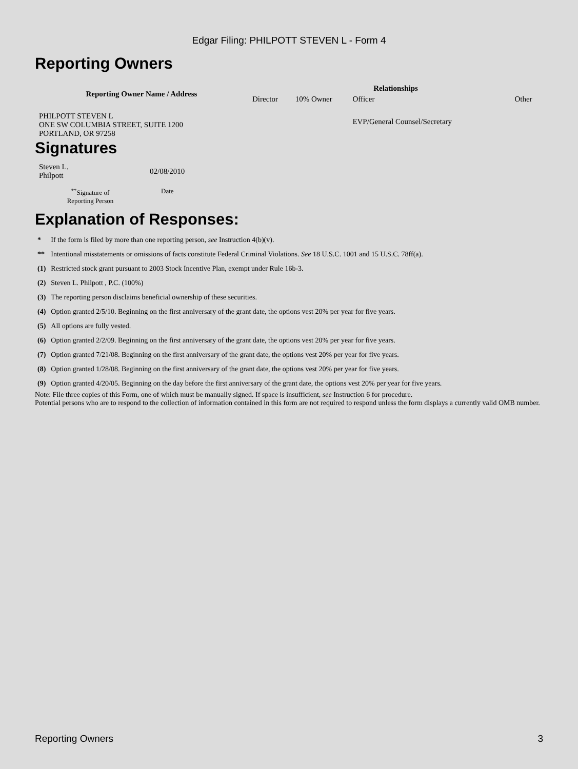Edgar Filing: PHILPOTT STEVEN L - Form 4
Reporting Owners
| Reporting Owner Name / Address | Relationships | | | |
| --- | --- | --- | --- | --- |
| | Director | 10% Owner | Officer | Other |
| PHILPOTT STEVEN L ONE SW COLUMBIA STREET, SUITE 1200 PORTLAND, OR 97258 | | | EVP/General Counsel/Secretary | |
Signatures
| Steven L. Philpott | 02/08/2010 |
| <sup>**</sup> Signature of Reporting Person | Date |
Explanation of Responses:
| * | If the form is filed by more than one reporting person, see Instruction 4(b)(v). |
| ** | Intentional misstatements or omissions of facts constitute Federal Criminal Violations. See 18 U.S.C. 1001 and 15 U.S.C. 78ff(a). |
| (1) | Restricted stock grant pursuant to 2003 Stock Incentive Plan, exempt under Rule 16b-3. |
| (2) | Steven L. Philpott , P.C. (100%) |
| (3) | The reporting person disclaims beneficial ownership of these securities. |
| (4) | Option granted 2/5/10. Beginning on the first anniversary of the grant date, the options vest 20% per year for five years. |
| (5) | All options are fully vested. |
| (6) | Option granted 2/2/09. Beginning on the first anniversary of the grant date, the options vest 20% per year for five years. |
| (7) | Option granted 7/21/08. Beginning on the first anniversary of the grant date, the options vest 20% per year for five years. |
| (8) | Option granted 1/28/08. Beginning on the first anniversary of the grant date, the options vest 20% per year for five years. |
| (9) | Option granted 4/20/05. Beginning on the day before the first anniversary of the grant date, the options vest 20% per year for five years. |
Note: File three copies of this Form, one of which must be manually signed. If space is insufficient, see Instruction 6 for procedure.
Potential persons who are to respond to the collection of information contained in this form are not required to respond unless the form displays a currently valid OMB number.
Reporting Owners 3